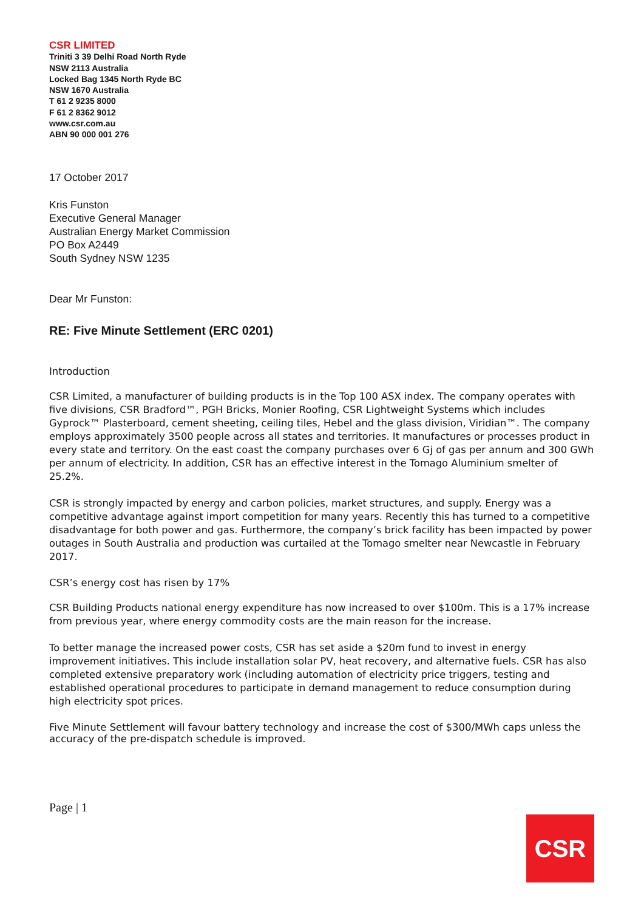CSR LIMITED
Triniti 3 39 Delhi Road North Ryde
NSW 2113 Australia
Locked Bag 1345 North Ryde BC
NSW 1670 Australia
T 61 2 9235 8000
F 61 2 8362 9012
www.csr.com.au
ABN 90 000 001 276
17 October 2017
Kris Funston
Executive General Manager
Australian Energy Market Commission
PO Box A2449
South Sydney NSW 1235
Dear Mr Funston:
RE: Five Minute Settlement (ERC 0201)
Introduction
CSR Limited, a manufacturer of building products is in the Top 100 ASX index. The company operates with five divisions, CSR Bradford™, PGH Bricks, Monier Roofing, CSR Lightweight Systems which includes Gyprock™ Plasterboard, cement sheeting, ceiling tiles, Hebel and the glass division, Viridian™. The company employs approximately 3500 people across all states and territories. It manufactures or processes product in every state and territory. On the east coast the company purchases over 6 Gj of gas per annum and 300 GWh per annum of electricity. In addition, CSR has an effective interest in the Tomago Aluminium smelter of 25.2%.
CSR is strongly impacted by energy and carbon policies, market structures, and supply. Energy was a competitive advantage against import competition for many years. Recently this has turned to a competitive disadvantage for both power and gas. Furthermore, the company’s brick facility has been impacted by power outages in South Australia and production was curtailed at the Tomago smelter near Newcastle in February 2017.
CSR’s energy cost has risen by 17%
CSR Building Products national energy expenditure has now increased to over $100m. This is a 17% increase from previous year, where energy commodity costs are the main reason for the increase.
To better manage the increased power costs, CSR has set aside a $20m fund to invest in energy improvement initiatives. This include installation solar PV, heat recovery, and alternative fuels. CSR has also completed extensive preparatory work (including automation of electricity price triggers, testing and established operational procedures to participate in demand management to reduce consumption during high electricity spot prices.
Five Minute Settlement will favour battery technology and increase the cost of $300/MWh caps unless the accuracy of the pre-dispatch schedule is improved.
Page | 1
CSR